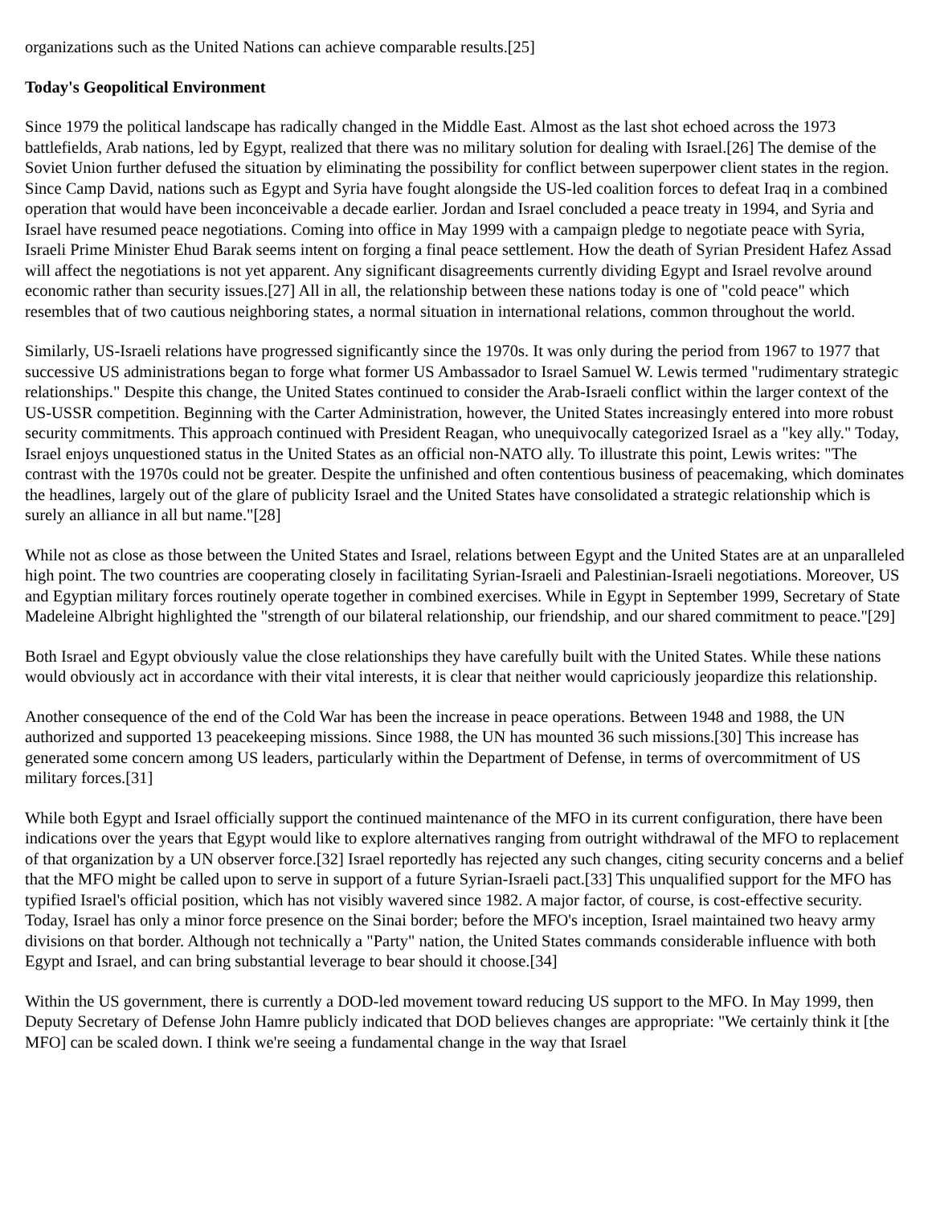organizations such as the United Nations can achieve comparable results.[25]
Today's Geopolitical Environment
Since 1979 the political landscape has radically changed in the Middle East. Almost as the last shot echoed across the 1973 battlefields, Arab nations, led by Egypt, realized that there was no military solution for dealing with Israel.[26] The demise of the Soviet Union further defused the situation by eliminating the possibility for conflict between superpower client states in the region. Since Camp David, nations such as Egypt and Syria have fought alongside the US-led coalition forces to defeat Iraq in a combined operation that would have been inconceivable a decade earlier. Jordan and Israel concluded a peace treaty in 1994, and Syria and Israel have resumed peace negotiations. Coming into office in May 1999 with a campaign pledge to negotiate peace with Syria, Israeli Prime Minister Ehud Barak seems intent on forging a final peace settlement. How the death of Syrian President Hafez Assad will affect the negotiations is not yet apparent. Any significant disagreements currently dividing Egypt and Israel revolve around economic rather than security issues.[27] All in all, the relationship between these nations today is one of "cold peace" which resembles that of two cautious neighboring states, a normal situation in international relations, common throughout the world.
Similarly, US-Israeli relations have progressed significantly since the 1970s. It was only during the period from 1967 to 1977 that successive US administrations began to forge what former US Ambassador to Israel Samuel W. Lewis termed "rudimentary strategic relationships." Despite this change, the United States continued to consider the Arab-Israeli conflict within the larger context of the US-USSR competition. Beginning with the Carter Administration, however, the United States increasingly entered into more robust security commitments. This approach continued with President Reagan, who unequivocally categorized Israel as a "key ally." Today, Israel enjoys unquestioned status in the United States as an official non-NATO ally. To illustrate this point, Lewis writes: "The contrast with the 1970s could not be greater. Despite the unfinished and often contentious business of peacemaking, which dominates the headlines, largely out of the glare of publicity Israel and the United States have consolidated a strategic relationship which is surely an alliance in all but name."[28]
While not as close as those between the United States and Israel, relations between Egypt and the United States are at an unparalleled high point. The two countries are cooperating closely in facilitating Syrian-Israeli and Palestinian-Israeli negotiations. Moreover, US and Egyptian military forces routinely operate together in combined exercises. While in Egypt in September 1999, Secretary of State Madeleine Albright highlighted the "strength of our bilateral relationship, our friendship, and our shared commitment to peace."[29]
Both Israel and Egypt obviously value the close relationships they have carefully built with the United States. While these nations would obviously act in accordance with their vital interests, it is clear that neither would capriciously jeopardize this relationship.
Another consequence of the end of the Cold War has been the increase in peace operations. Between 1948 and 1988, the UN authorized and supported 13 peacekeeping missions. Since 1988, the UN has mounted 36 such missions.[30] This increase has generated some concern among US leaders, particularly within the Department of Defense, in terms of overcommitment of US military forces.[31]
While both Egypt and Israel officially support the continued maintenance of the MFO in its current configuration, there have been indications over the years that Egypt would like to explore alternatives ranging from outright withdrawal of the MFO to replacement of that organization by a UN observer force.[32] Israel reportedly has rejected any such changes, citing security concerns and a belief that the MFO might be called upon to serve in support of a future Syrian-Israeli pact.[33] This unqualified support for the MFO has typified Israel's official position, which has not visibly wavered since 1982. A major factor, of course, is cost-effective security. Today, Israel has only a minor force presence on the Sinai border; before the MFO's inception, Israel maintained two heavy army divisions on that border. Although not technically a "Party" nation, the United States commands considerable influence with both Egypt and Israel, and can bring substantial leverage to bear should it choose.[34]
Within the US government, there is currently a DOD-led movement toward reducing US support to the MFO. In May 1999, then Deputy Secretary of Defense John Hamre publicly indicated that DOD believes changes are appropriate: "We certainly think it [the MFO] can be scaled down. I think we're seeing a fundamental change in the way that Israel